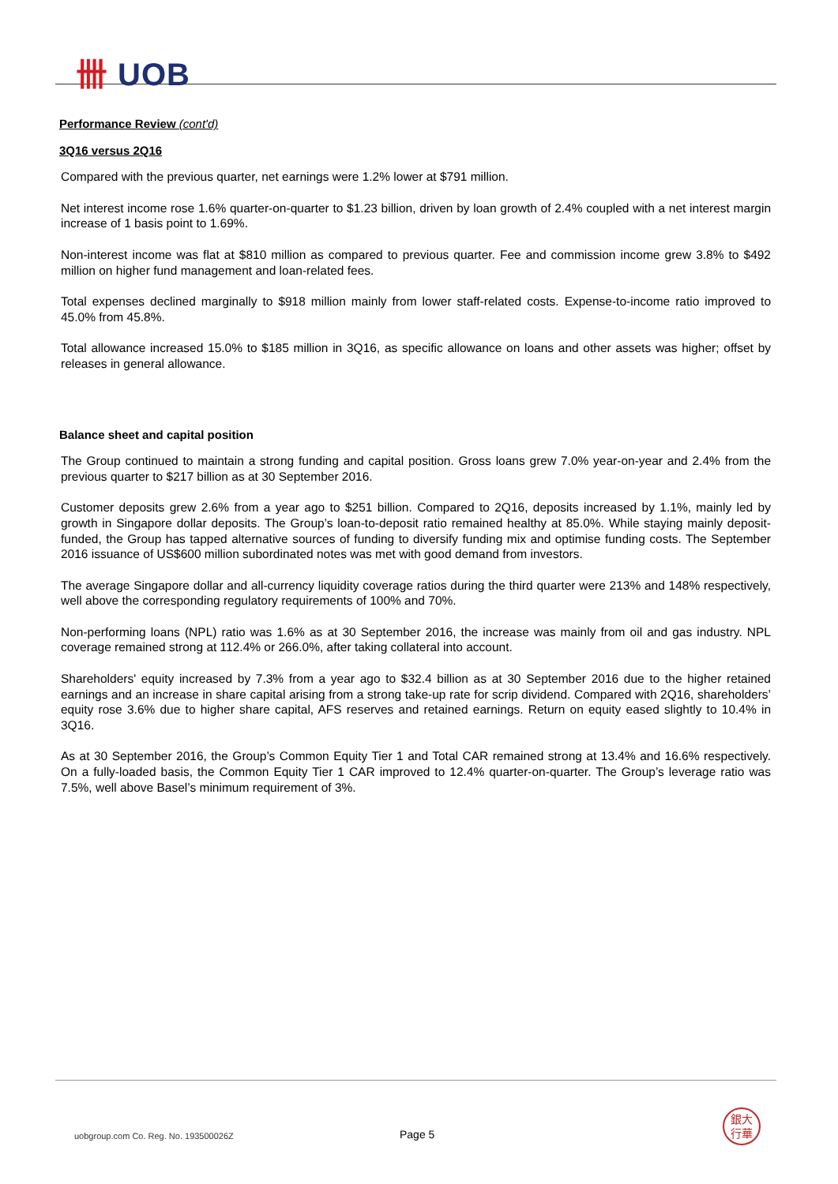卌 UOB
Performance Review (cont'd)
3Q16 versus 2Q16
Compared with the previous quarter, net earnings were 1.2% lower at $791 million.
Net interest income rose 1.6% quarter-on-quarter to $1.23 billion, driven by loan growth of 2.4% coupled with a net interest margin increase of 1 basis point to 1.69%.
Non-interest income was flat at $810 million as compared to previous quarter. Fee and commission income grew 3.8% to $492 million on higher fund management and loan-related fees.
Total expenses declined marginally to $918 million mainly from lower staff-related costs. Expense-to-income ratio improved to 45.0% from 45.8%.
Total allowance increased 15.0% to $185 million in 3Q16, as specific allowance on loans and other assets was higher; offset by releases in general allowance.
Balance sheet and capital position
The Group continued to maintain a strong funding and capital position. Gross loans grew 7.0% year-on-year and 2.4% from the previous quarter to $217 billion as at 30 September 2016.
Customer deposits grew 2.6% from a year ago to $251 billion. Compared to 2Q16, deposits increased by 1.1%, mainly led by growth in Singapore dollar deposits. The Group’s loan-to-deposit ratio remained healthy at 85.0%. While staying mainly deposit-funded, the Group has tapped alternative sources of funding to diversify funding mix and optimise funding costs. The September 2016 issuance of US$600 million subordinated notes was met with good demand from investors.
The average Singapore dollar and all-currency liquidity coverage ratios during the third quarter were 213% and 148% respectively, well above the corresponding regulatory requirements of 100% and 70%.
Non-performing loans (NPL) ratio was 1.6% as at 30 September 2016, the increase was mainly from oil and gas industry. NPL coverage remained strong at 112.4% or 266.0%, after taking collateral into account.
Shareholders' equity increased by 7.3% from a year ago to $32.4 billion as at 30 September 2016 due to the higher retained earnings and an increase in share capital arising from a strong take-up rate for scrip dividend. Compared with 2Q16, shareholders’ equity rose 3.6% due to higher share capital, AFS reserves and retained earnings. Return on equity eased slightly to 10.4% in 3Q16.
As at 30 September 2016, the Group’s Common Equity Tier 1 and Total CAR remained strong at 13.4% and 16.6% respectively. On a fully-loaded basis, the Common Equity Tier 1 CAR improved to 12.4% quarter-on-quarter. The Group’s leverage ratio was 7.5%, well above Basel’s minimum requirement of 3%.
uobgroup.com Co. Reg. No. 193500026Z
Page 5
銀大
行華